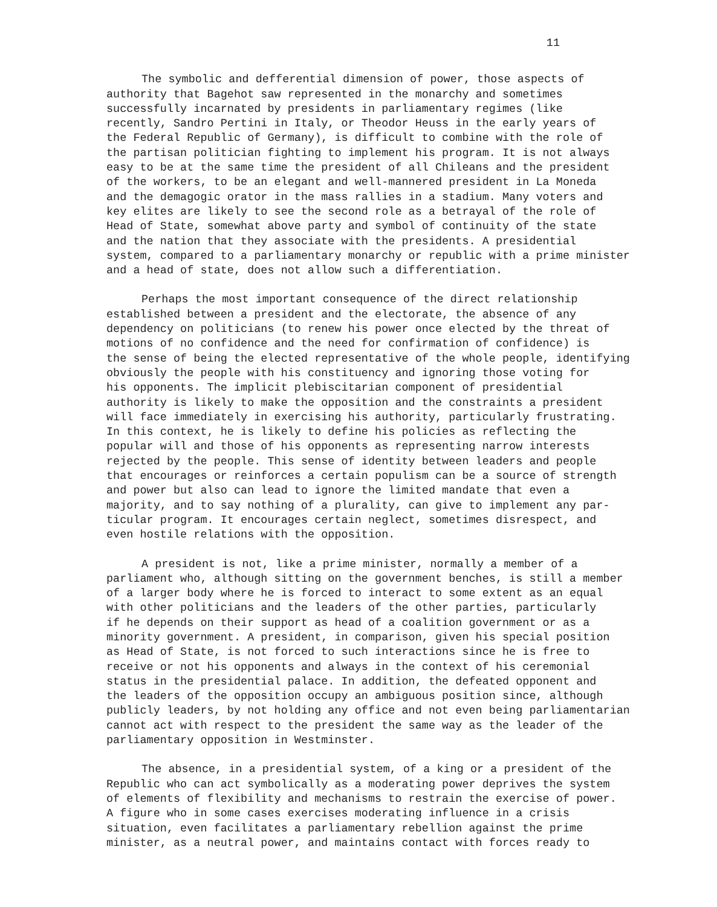11
The symbolic and defferential dimension of power, those aspects of authority that Bagehot saw represented in the monarchy and sometimes successfully incarnated by presidents in parliamentary regimes (like recently, Sandro Pertini in Italy, or Theodor Heuss in the early years of the Federal Republic of Germany), is difficult to combine with the role of the partisan politician fighting to implement his program. It is not always easy to be at the same time the president of all Chileans and the president of the workers, to be an elegant and well-mannered president in La Moneda and the demagogic orator in the mass rallies in a stadium. Many voters and key elites are likely to see the second role as a betrayal of the role of Head of State, somewhat above party and symbol of continuity of the state and the nation that they associate with the presidents. A presidential system, compared to a parliamentary monarchy or republic with a prime minister and a head of state, does not allow such a differentiation.
Perhaps the most important consequence of the direct relationship established between a president and the electorate, the absence of any dependency on politicians (to renew his power once elected by the threat of motions of no confidence and the need for confirmation of confidence) is the sense of being the elected representative of the whole people, identifying obviously the people with his constituency and ignoring those voting for his opponents. The implicit plebiscitarian component of presidential authority is likely to make the opposition and the constraints a president will face immediately in exercising his authority, particularly frustrating. In this context, he is likely to define his policies as reflecting the popular will and those of his opponents as representing narrow interests rejected by the people. This sense of identity between leaders and people that encourages or reinforces a certain populism can be a source of strength and power but also can lead to ignore the limited mandate that even a majority, and to say nothing of a plurality, can give to implement any par- ticular program. It encourages certain neglect, sometimes disrespect, and even hostile relations with the opposition.
A president is not, like a prime minister, normally a member of a parliament who, although sitting on the government benches, is still a member of a larger body where he is forced to interact to some extent as an equal with other politicians and the leaders of the other parties, particularly if he depends on their support as head of a coalition government or as a minority government. A president, in comparison, given his special position as Head of State, is not forced to such interactions since he is free to receive or not his opponents and always in the context of his ceremonial status in the presidential palace. In addition, the defeated opponent and the leaders of the opposition occupy an ambiguous position since, although publicly leaders, by not holding any office and not even being parliamentarian cannot act with respect to the president the same way as the leader of the parliamentary opposition in Westminster.
The absence, in a presidential system, of a king or a president of the Republic who can act symbolically as a moderating power deprives the system of elements of flexibility and mechanisms to restrain the exercise of power. A figure who in some cases exercises moderating influence in a crisis situation, even facilitates a parliamentary rebellion against the prime minister, as a neutral power, and maintains contact with forces ready to